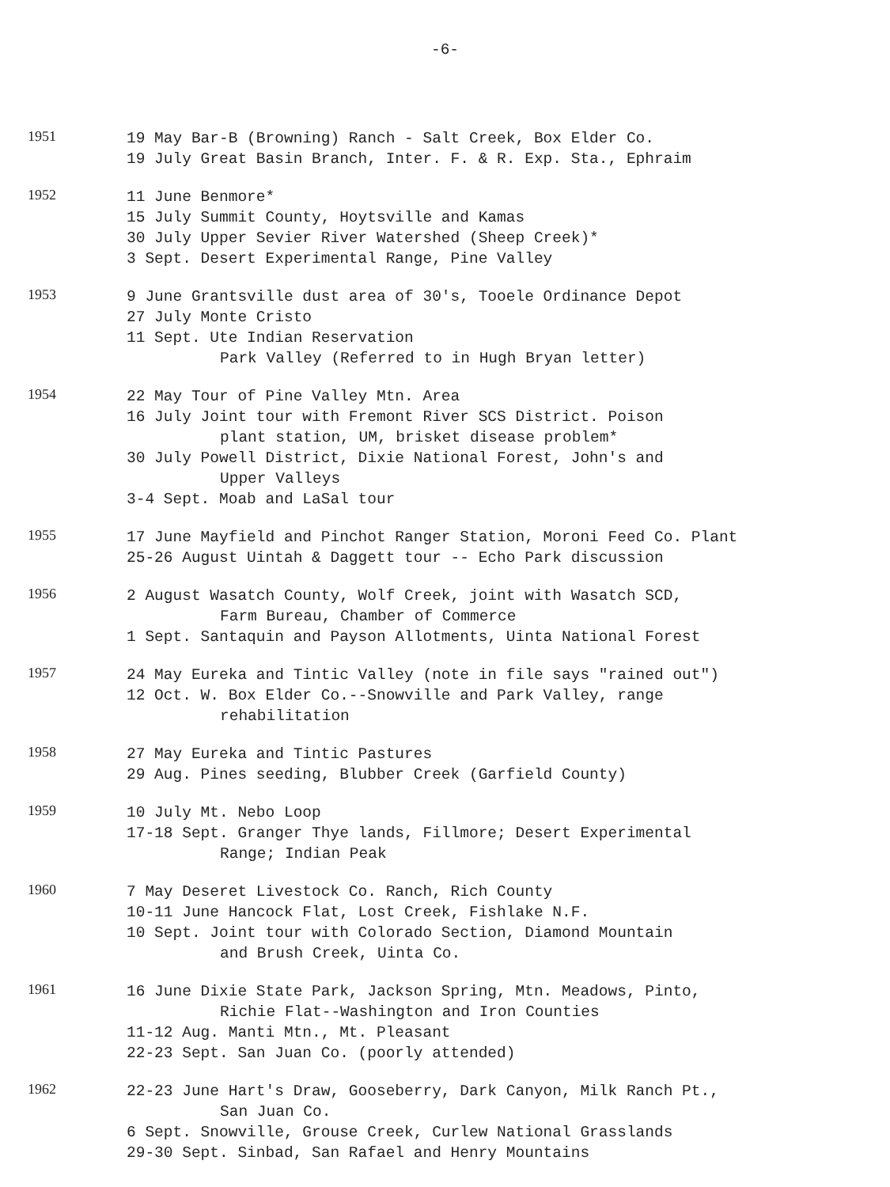-6-
1951
19 May Bar-B (Browning) Ranch - Salt Creek, Box Elder Co.
19 July Great Basin Branch, Inter. F. & R. Exp. Sta., Ephraim
1952
11 June Benmore*
15 July Summit County, Hoytsville and Kamas
30 July Upper Sevier River Watershed (Sheep Creek)*
3 Sept. Desert Experimental Range, Pine Valley
1953
9 June Grantsville dust area of 30's, Tooele Ordinance Depot
27 July Monte Cristo
11 Sept. Ute Indian Reservation
Park Valley (Referred to in Hugh Bryan letter)
1954
22 May Tour of Pine Valley Mtn. Area
16 July Joint tour with Fremont River SCS District. Poison
plant station, UM, brisket disease problem*
30 July Powell District, Dixie National Forest, John's and
Upper Valleys
3-4 Sept. Moab and LaSal tour
1955
17 June Mayfield and Pinchot Ranger Station, Moroni Feed Co. Plant
25-26 August Uintah & Daggett tour -- Echo Park discussion
1956
2 August Wasatch County, Wolf Creek, joint with Wasatch SCD,
Farm Bureau, Chamber of Commerce
1 Sept. Santaquin and Payson Allotments, Uinta National Forest
1957
24 May Eureka and Tintic Valley (note in file says "rained out")
12 Oct. W. Box Elder Co.--Snowville and Park Valley, range
rehabilitation
1958
27 May Eureka and Tintic Pastures
29 Aug. Pines seeding, Blubber Creek (Garfield County)
1959
10 July Mt. Nebo Loop
17-18 Sept. Granger Thye lands, Fillmore; Desert Experimental
Range; Indian Peak
1960
7 May Deseret Livestock Co. Ranch, Rich County
10-11 June Hancock Flat, Lost Creek, Fishlake N.F.
10 Sept. Joint tour with Colorado Section, Diamond Mountain
and Brush Creek, Uinta Co.
1961
16 June Dixie State Park, Jackson Spring, Mtn. Meadows, Pinto,
Richie Flat--Washington and Iron Counties
11-12 Aug. Manti Mtn., Mt. Pleasant
22-23 Sept. San Juan Co. (poorly attended)
1962
22-23 June Hart's Draw, Gooseberry, Dark Canyon, Milk Ranch Pt.,
San Juan Co.
6 Sept. Snowville, Grouse Creek, Curlew National Grasslands
29-30 Sept. Sinbad, San Rafael and Henry Mountains